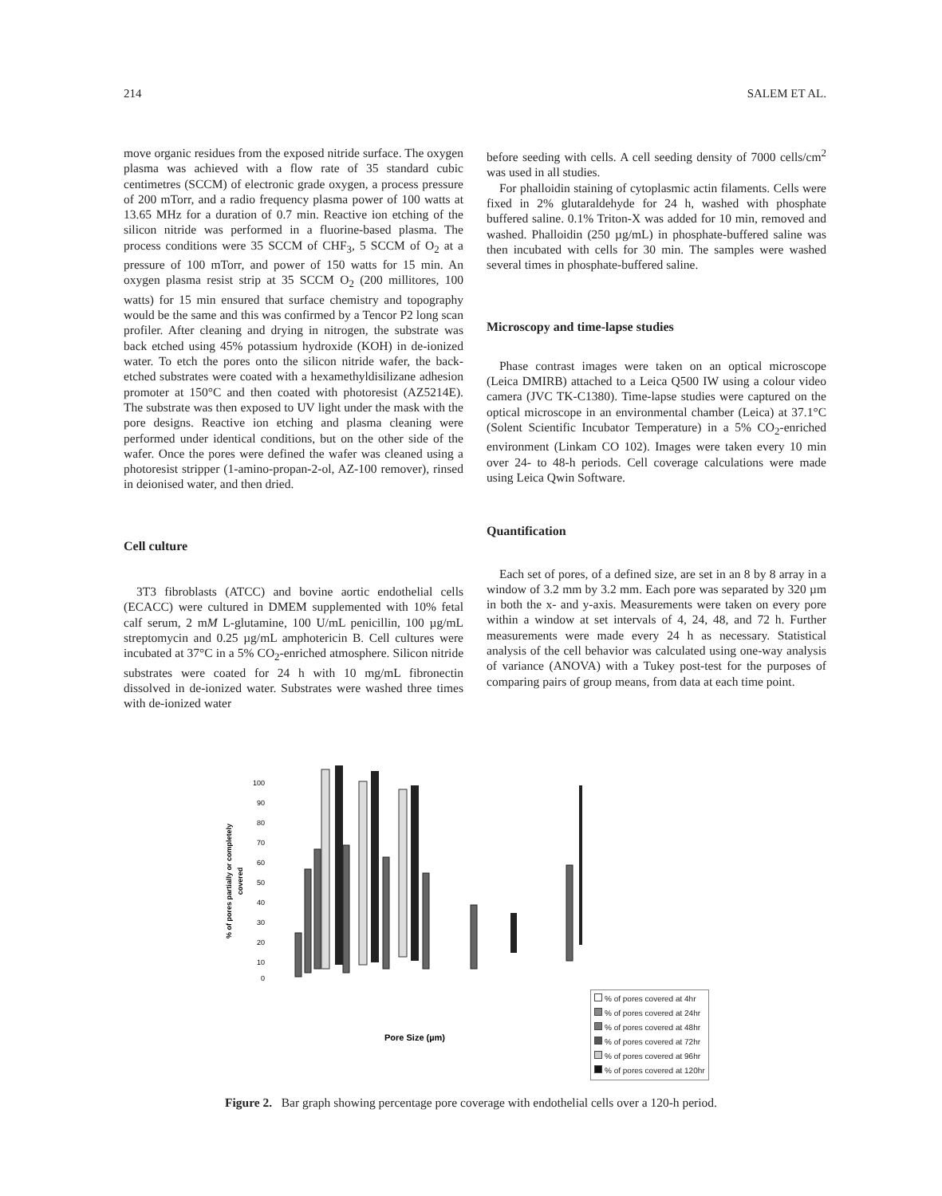214 SALEM ET AL.
move organic residues from the exposed nitride surface. The oxygen plasma was achieved with a flow rate of 35 standard cubic centimetres (SCCM) of electronic grade oxygen, a process pressure of 200 mTorr, and a radio frequency plasma power of 100 watts at 13.65 MHz for a duration of 0.7 min. Reactive ion etching of the silicon nitride was performed in a fluorine-based plasma. The process conditions were 35 SCCM of CHF<sub>3</sub>, 5 SCCM of O<sub>2</sub> at a pressure of 100 mTorr, and power of 150 watts for 15 min. An oxygen plasma resist strip at 35 SCCM O<sub>2</sub> (200 millitores, 100 watts) for 15 min ensured that surface chemistry and topography would be the same and this was confirmed by a Tencor P2 long scan profiler. After cleaning and drying in nitrogen, the substrate was back etched using 45% potassium hydroxide (KOH) in de-ionized water. To etch the pores onto the silicon nitride wafer, the back-etched substrates were coated with a hexamethyldisilizane adhesion promoter at 150°C and then coated with photoresist (AZ5214E). The substrate was then exposed to UV light under the mask with the pore designs. Reactive ion etching and plasma cleaning were performed under identical conditions, but on the other side of the wafer. Once the pores were defined the wafer was cleaned using a photoresist stripper (1-amino-propan-2-ol, AZ-100 remover), rinsed in deionised water, and then dried.
Cell culture
3T3 fibroblasts (ATCC) and bovine aortic endothelial cells (ECACC) were cultured in DMEM supplemented with 10% fetal calf serum, 2 mM L-glutamine, 100 U/mL penicillin, 100 µg/mL streptomycin and 0.25 µg/mL amphotericin B. Cell cultures were incubated at 37°C in a 5% CO<sub>2</sub>-enriched atmosphere. Silicon nitride substrates were coated for 24 h with 10 mg/mL fibronectin dissolved in de-ionized water. Substrates were washed three times with de-ionized water
before seeding with cells. A cell seeding density of 7000 cells/cm<sup>2</sup> was used in all studies.
For phalloidin staining of cytoplasmic actin filaments. Cells were fixed in 2% glutaraldehyde for 24 h, washed with phosphate buffered saline. 0.1% Triton-X was added for 10 min, removed and washed. Phalloidin (250 µg/mL) in phosphate-buffered saline was then incubated with cells for 30 min. The samples were washed several times in phosphate-buffered saline.
Microscopy and time-lapse studies
Phase contrast images were taken on an optical microscope (Leica DMIRB) attached to a Leica Q500 IW using a colour video camera (JVC TK-C1380). Time-lapse studies were captured on the optical microscope in an environmental chamber (Leica) at 37.1°C (Solent Scientific Incubator Temperature) in a 5% CO<sub>2</sub>-enriched environment (Linkam CO 102). Images were taken every 10 min over 24- to 48-h periods. Cell coverage calculations were made using Leica Qwin Software.
Quantification
Each set of pores, of a defined size, are set in an 8 by 8 array in a window of 3.2 mm by 3.2 mm. Each pore was separated by 320 µm in both the x- and y-axis. Measurements were taken on every pore within a window at set intervals of 4, 24, 48, and 72 h. Further measurements were made every 24 h as necessary. Statistical analysis of the cell behavior was calculated using one-way analysis of variance (ANOVA) with a Tukey post-test for the purposes of comparing pairs of group means, from data at each time point.
% of pores partially or completely
covered
100
90
80
70
60
50
40
30
20
10
0
Pore Size (µm)
% of pores covered at 4hr
% of pores covered at 24hr
% of pores covered at 48hr
% of pores covered at 72hr
% of pores covered at 96hr
% of pores covered at 120hr
Figure 2. Bar graph showing percentage pore coverage with endothelial cells over a 120-h period.